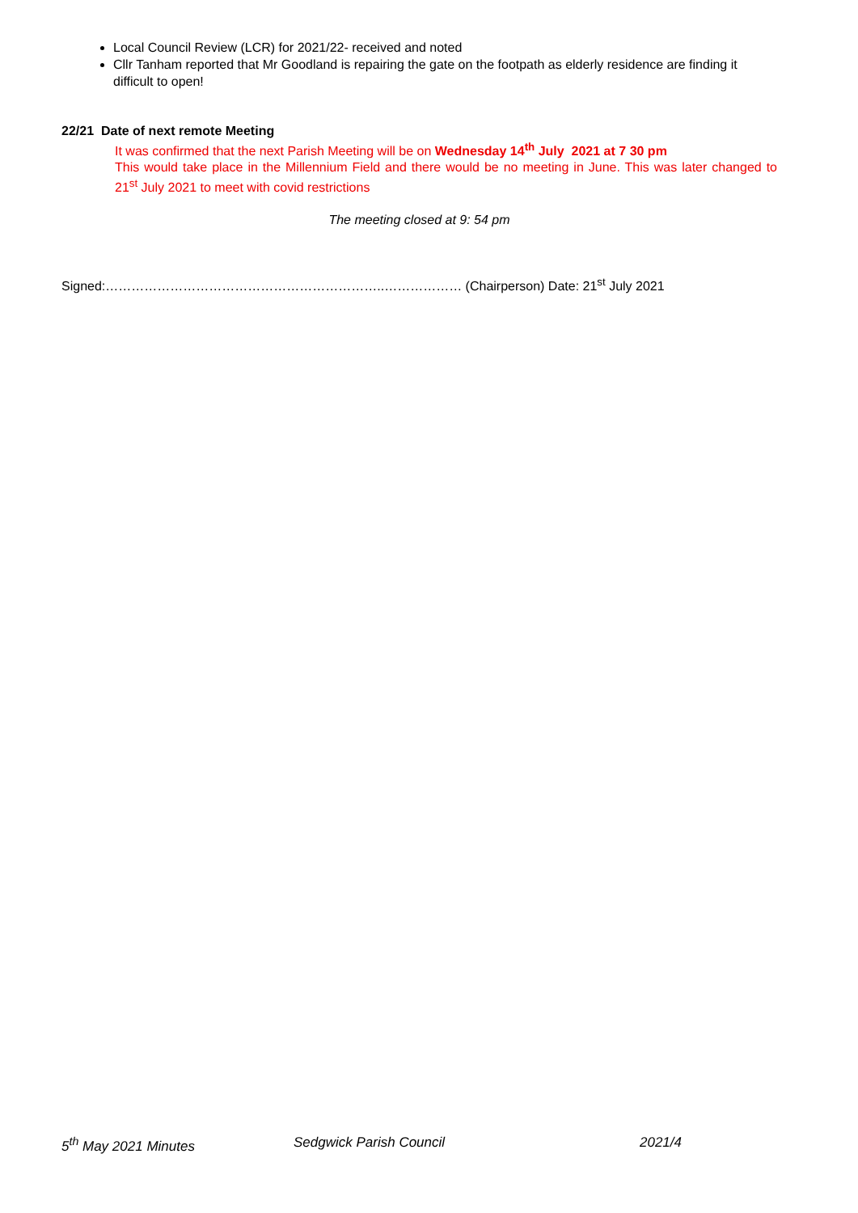Local Council Review (LCR) for 2021/22- received and noted
Cllr Tanham reported that Mr Goodland is repairing the gate on the footpath as elderly residence are finding it difficult to open!
22/21 Date of next remote Meeting
It was confirmed that the next Parish Meeting will be on Wednesday 14<sup>th</sup> July 2021 at 7 30 pm
This would take place in the Millennium Field and there would be no meeting in June. This was later changed to 21<sup>st</sup> July 2021 to meet with covid restrictions
The meeting closed at 9: 54 pm
Signed:………………………………………………………..……………… (Chairperson) Date: 21<sup>st</sup> July 2021
5<sup>th</sup> May 2021 Minutes Sedgwick Parish Council 2021/4